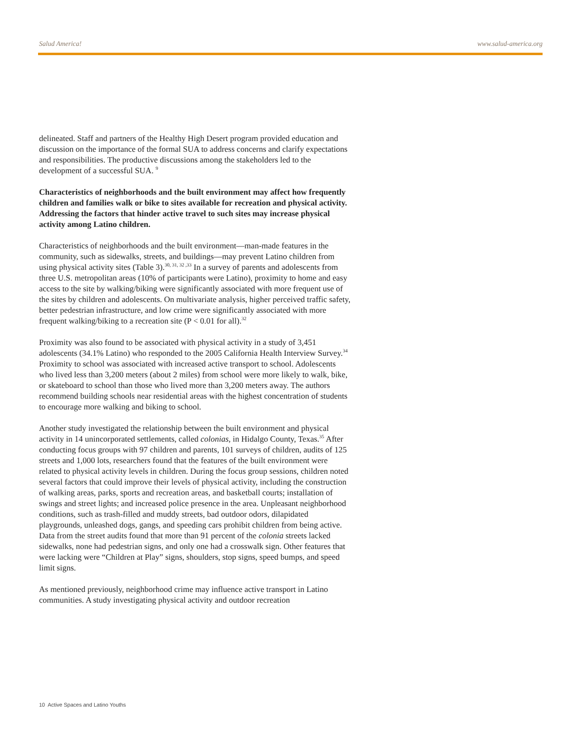Salud America! www.salud-america.org
delineated. Staff and partners of the Healthy High Desert program provided education and discussion on the importance of the formal SUA to address concerns and clarify expectations and responsibilities. The productive discussions among the stakeholders led to the development of a successful SUA. <sup>9</sup>
Characteristics of neighborhoods and the built environment may affect how frequently children and families walk or bike to sites available for recreation and physical activity. Addressing the factors that hinder active travel to such sites may increase physical activity among Latino children.
Characteristics of neighborhoods and the built environment—man-made features in the community, such as sidewalks, streets, and buildings—may prevent Latino children from using physical activity sites (Table 3).<sup>30, 31, 32 ,33</sup> In a survey of parents and adolescents from three U.S. metropolitan areas (10% of participants were Latino), proximity to home and easy access to the site by walking/biking were significantly associated with more frequent use of the sites by children and adolescents. On multivariate analysis, higher perceived traffic safety, better pedestrian infrastructure, and low crime were significantly associated with more frequent walking/biking to a recreation site (P < 0.01 for all).<sup>32</sup>
Proximity was also found to be associated with physical activity in a study of 3,451 adolescents (34.1% Latino) who responded to the 2005 California Health Interview Survey.<sup>34</sup> Proximity to school was associated with increased active transport to school. Adolescents who lived less than 3,200 meters (about 2 miles) from school were more likely to walk, bike, or skateboard to school than those who lived more than 3,200 meters away. The authors recommend building schools near residential areas with the highest concentration of students to encourage more walking and biking to school.
Another study investigated the relationship between the built environment and physical activity in 14 unincorporated settlements, called colonias, in Hidalgo County, Texas.<sup>35</sup> After conducting focus groups with 97 children and parents, 101 surveys of children, audits of 125 streets and 1,000 lots, researchers found that the features of the built environment were related to physical activity levels in children. During the focus group sessions, children noted several factors that could improve their levels of physical activity, including the construction of walking areas, parks, sports and recreation areas, and basketball courts; installation of swings and street lights; and increased police presence in the area. Unpleasant neighborhood conditions, such as trash-filled and muddy streets, bad outdoor odors, dilapidated playgrounds, unleashed dogs, gangs, and speeding cars prohibit children from being active. Data from the street audits found that more than 91 percent of the colonia streets lacked sidewalks, none had pedestrian signs, and only one had a crosswalk sign. Other features that were lacking were “Children at Play” signs, shoulders, stop signs, speed bumps, and speed limit signs.
As mentioned previously, neighborhood crime may influence active transport in Latino communities. A study investigating physical activity and outdoor recreation
10 Active Spaces and Latino Youths